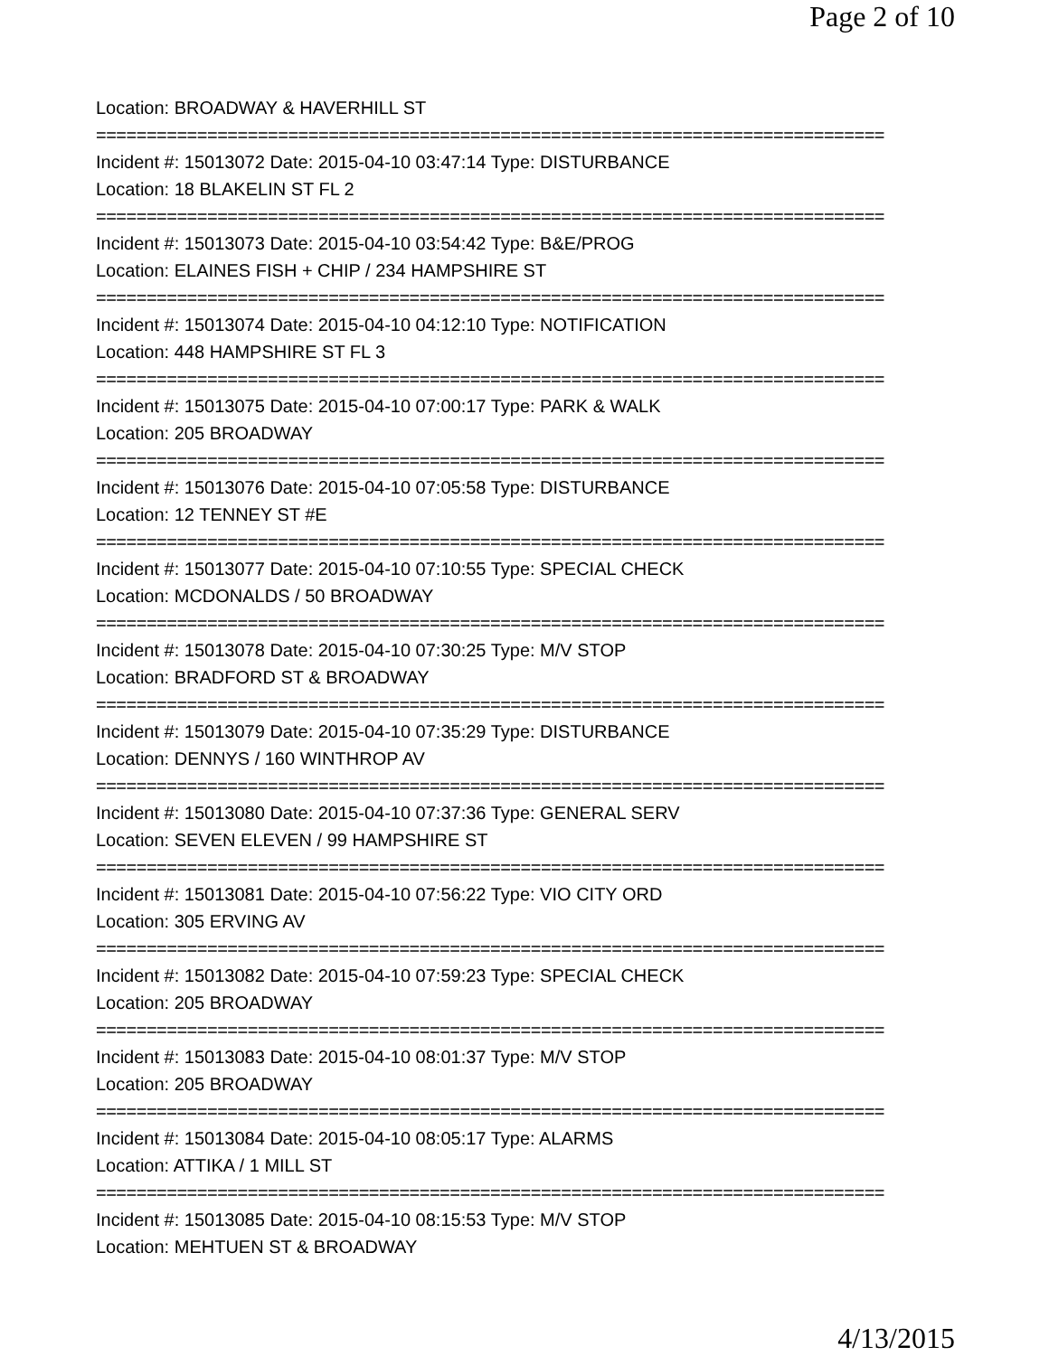Page 2 of 10
Location: BROADWAY & HAVERHILL ST
==============================================================================
Incident #: 15013072 Date: 2015-04-10 03:47:14 Type: DISTURBANCE
Location: 18 BLAKELIN ST FL 2
==============================================================================
Incident #: 15013073 Date: 2015-04-10 03:54:42 Type: B&E/PROG
Location: ELAINES FISH + CHIP / 234 HAMPSHIRE ST
==============================================================================
Incident #: 15013074 Date: 2015-04-10 04:12:10 Type: NOTIFICATION
Location: 448 HAMPSHIRE ST FL 3
==============================================================================
Incident #: 15013075 Date: 2015-04-10 07:00:17 Type: PARK & WALK
Location: 205 BROADWAY
==============================================================================
Incident #: 15013076 Date: 2015-04-10 07:05:58 Type: DISTURBANCE
Location: 12 TENNEY ST #E
==============================================================================
Incident #: 15013077 Date: 2015-04-10 07:10:55 Type: SPECIAL CHECK
Location: MCDONALDS / 50 BROADWAY
==============================================================================
Incident #: 15013078 Date: 2015-04-10 07:30:25 Type: M/V STOP
Location: BRADFORD ST & BROADWAY
==============================================================================
Incident #: 15013079 Date: 2015-04-10 07:35:29 Type: DISTURBANCE
Location: DENNYS / 160 WINTHROP AV
==============================================================================
Incident #: 15013080 Date: 2015-04-10 07:37:36 Type: GENERAL SERV
Location: SEVEN ELEVEN / 99 HAMPSHIRE ST
==============================================================================
Incident #: 15013081 Date: 2015-04-10 07:56:22 Type: VIO CITY ORD
Location: 305 ERVING AV
==============================================================================
Incident #: 15013082 Date: 2015-04-10 07:59:23 Type: SPECIAL CHECK
Location: 205 BROADWAY
==============================================================================
Incident #: 15013083 Date: 2015-04-10 08:01:37 Type: M/V STOP
Location: 205 BROADWAY
==============================================================================
Incident #: 15013084 Date: 2015-04-10 08:05:17 Type: ALARMS
Location: ATTIKA / 1 MILL ST
==============================================================================
Incident #: 15013085 Date: 2015-04-10 08:15:53 Type: M/V STOP
Location: MEHTUEN ST & BROADWAY
4/13/2015